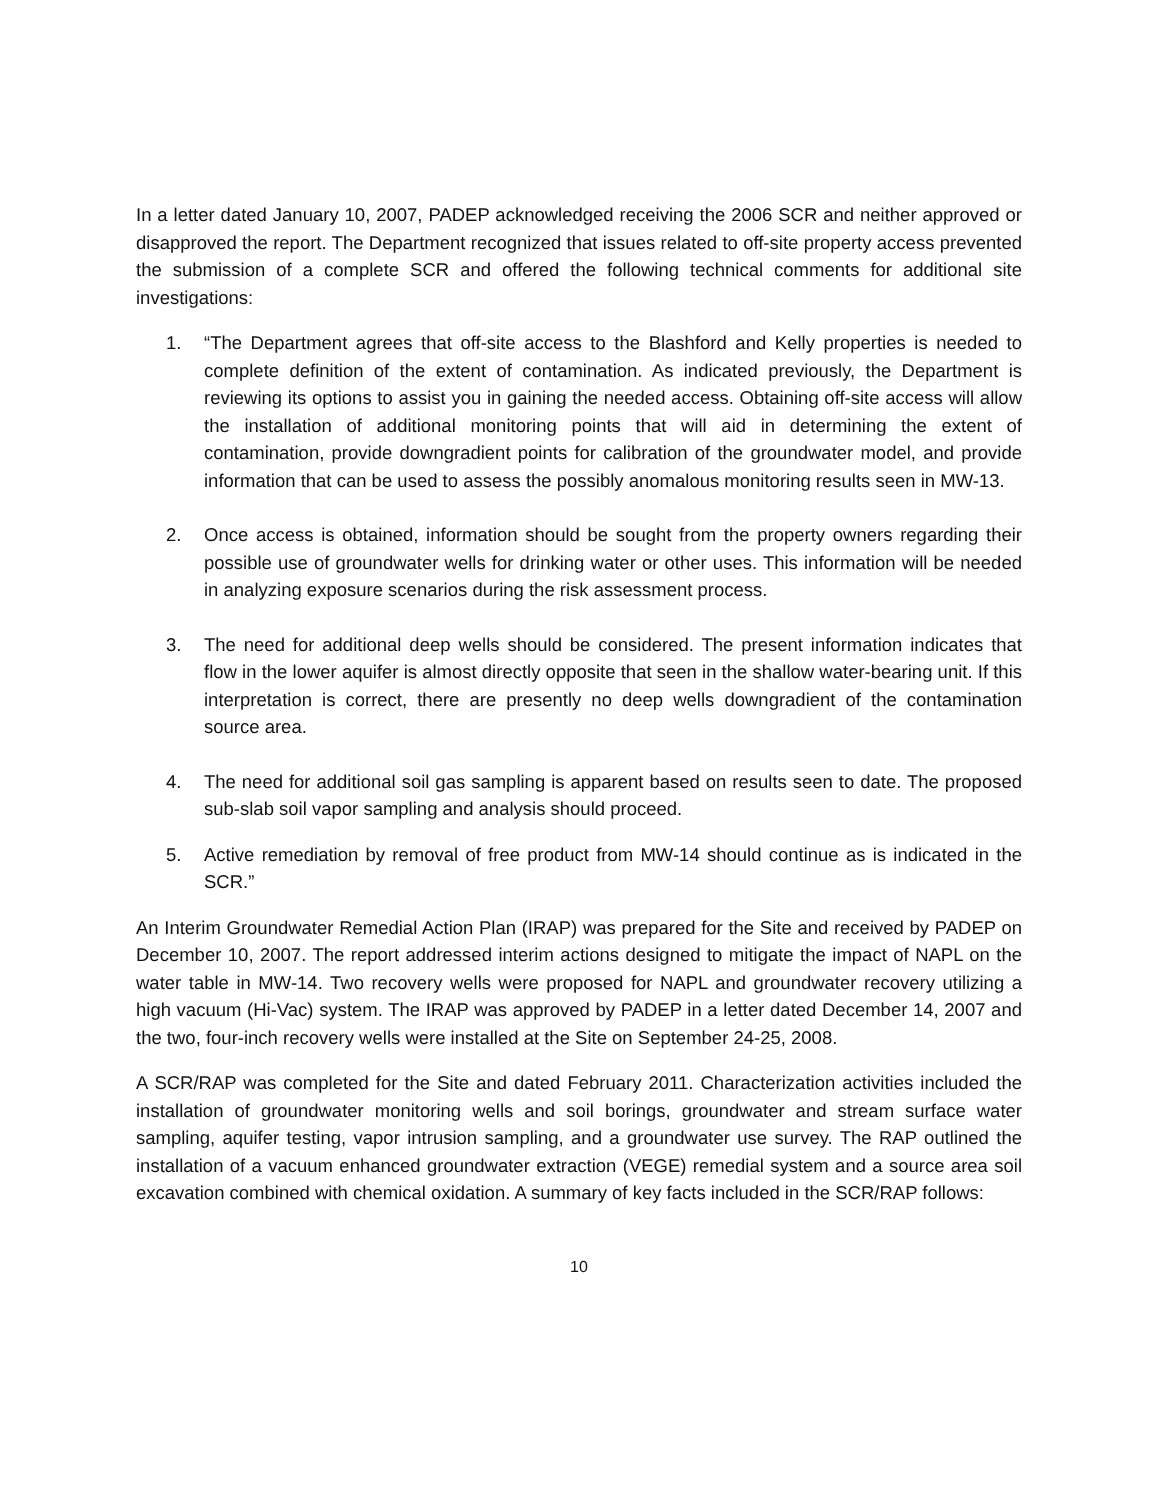In a letter dated January 10, 2007, PADEP acknowledged receiving the 2006 SCR and neither approved or disapproved the report. The Department recognized that issues related to off-site property access prevented the submission of a complete SCR and offered the following technical comments for additional site investigations:
1. “The Department agrees that off-site access to the Blashford and Kelly properties is needed to complete definition of the extent of contamination. As indicated previously, the Department is reviewing its options to assist you in gaining the needed access. Obtaining off-site access will allow the installation of additional monitoring points that will aid in determining the extent of contamination, provide downgradient points for calibration of the groundwater model, and provide information that can be used to assess the possibly anomalous monitoring results seen in MW-13.
2. Once access is obtained, information should be sought from the property owners regarding their possible use of groundwater wells for drinking water or other uses. This information will be needed in analyzing exposure scenarios during the risk assessment process.
3. The need for additional deep wells should be considered. The present information indicates that flow in the lower aquifer is almost directly opposite that seen in the shallow water-bearing unit. If this interpretation is correct, there are presently no deep wells downgradient of the contamination source area.
4. The need for additional soil gas sampling is apparent based on results seen to date. The proposed sub-slab soil vapor sampling and analysis should proceed.
5. Active remediation by removal of free product from MW-14 should continue as is indicated in the SCR.”
An Interim Groundwater Remedial Action Plan (IRAP) was prepared for the Site and received by PADEP on December 10, 2007. The report addressed interim actions designed to mitigate the impact of NAPL on the water table in MW-14. Two recovery wells were proposed for NAPL and groundwater recovery utilizing a high vacuum (Hi-Vac) system. The IRAP was approved by PADEP in a letter dated December 14, 2007 and the two, four-inch recovery wells were installed at the Site on September 24-25, 2008.
A SCR/RAP was completed for the Site and dated February 2011. Characterization activities included the installation of groundwater monitoring wells and soil borings, groundwater and stream surface water sampling, aquifer testing, vapor intrusion sampling, and a groundwater use survey. The RAP outlined the installation of a vacuum enhanced groundwater extraction (VEGE) remedial system and a source area soil excavation combined with chemical oxidation. A summary of key facts included in the SCR/RAP follows:
10